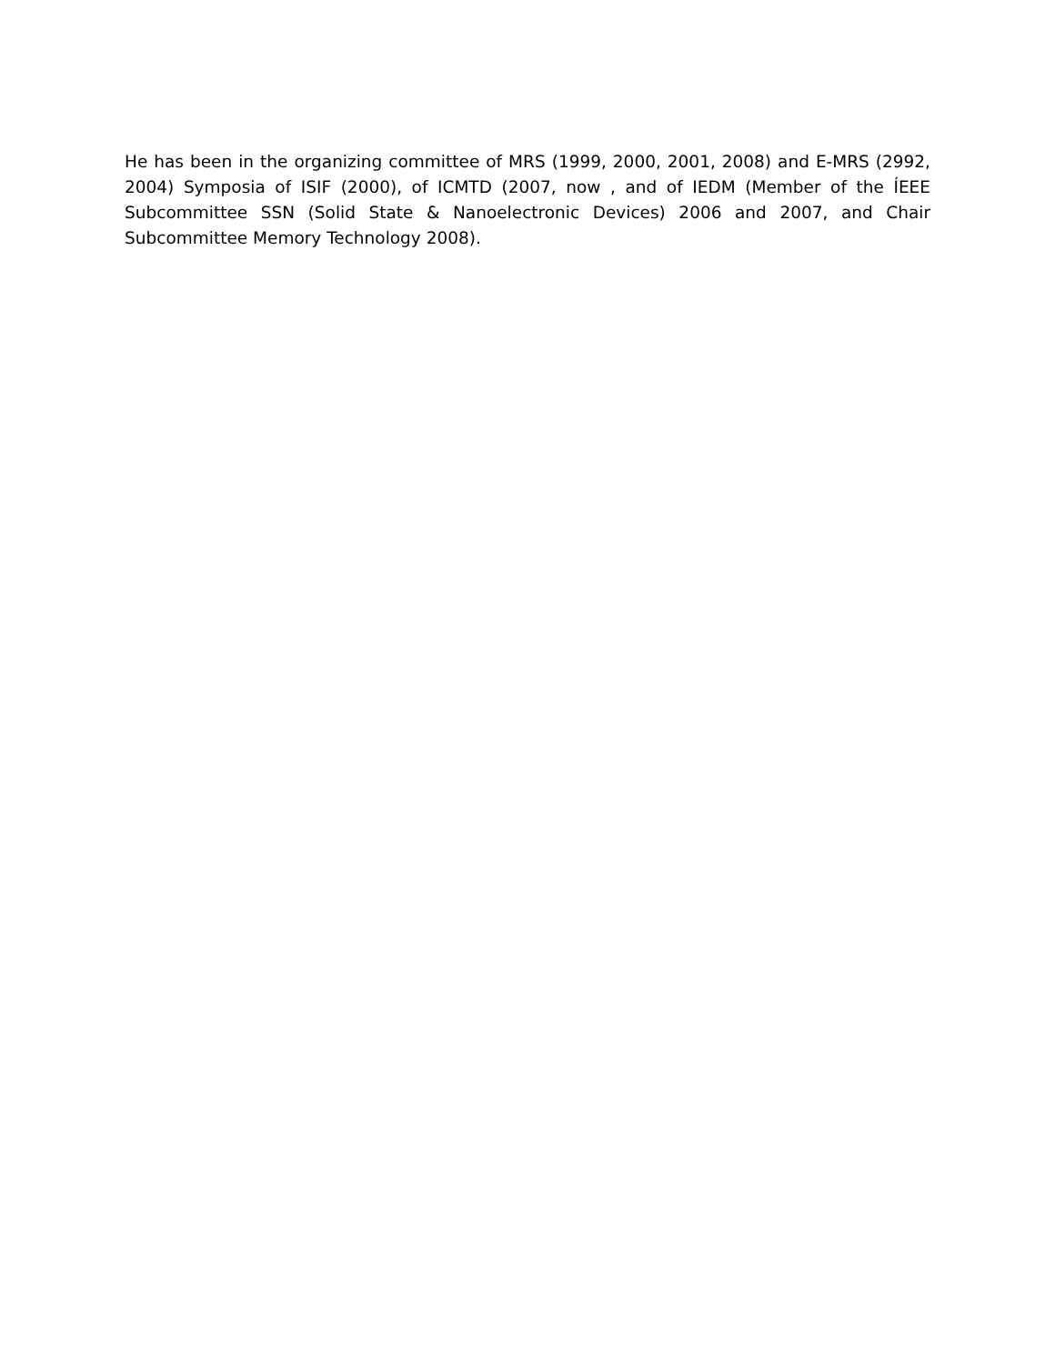He has been in the organizing committee of MRS (1999, 2000, 2001, 2008) and E-MRS (2992, 2004) Symposia of ISIF (2000), of ICMTD (2007, now , and of IEDM (Member of the ÍEEE Subcommittee SSN (Solid State & Nanoelectronic Devices) 2006 and 2007, and Chair Subcommittee Memory Technology 2008).